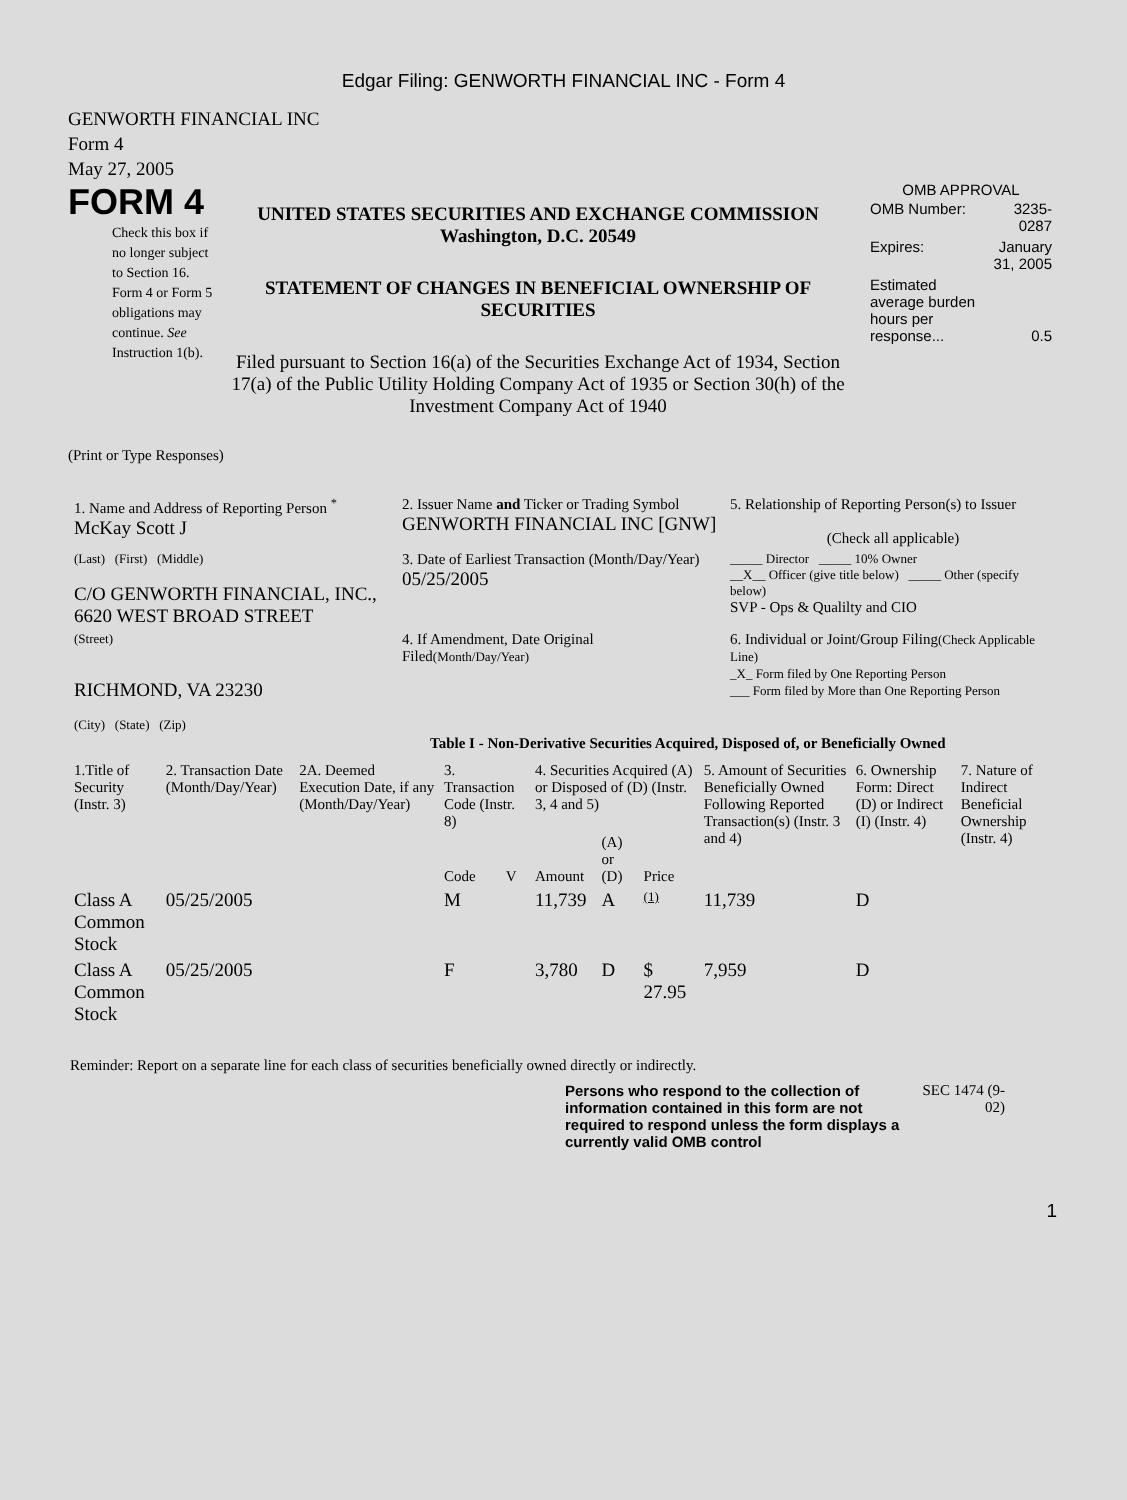Edgar Filing: GENWORTH FINANCIAL INC - Form 4
GENWORTH FINANCIAL INC
Form 4
May 27, 2005
FORM 4
Check this box if no longer subject to Section 16. Form 4 or Form 5 obligations may continue. See Instruction 1(b).
UNITED STATES SECURITIES AND EXCHANGE COMMISSION
Washington, D.C. 20549
STATEMENT OF CHANGES IN BENEFICIAL OWNERSHIP OF SECURITIES
Filed pursuant to Section 16(a) of the Securities Exchange Act of 1934, Section 17(a) of the Public Utility Holding Company Act of 1935 or Section 30(h) of the Investment Company Act of 1940
OMB APPROVAL
| OMB Number: | 3235-0287 |
| Expires: | January 31, 2005 |
| Estimated average burden hours per response... | 0.5 |
(Print or Type Responses)
| 1. Name and Address of Reporting Person <sup>*</sup> McKay Scott J | 2. Issuer Name and Ticker or Trading Symbol GENWORTH FINANCIAL INC [GNW] | 5. Relationship of Reporting Person(s) to Issuer (Check all applicable) |
| (Last) (First) (Middle) C/O GENWORTH FINANCIAL, INC., 6620 WEST BROAD STREET | 3. Date of Earliest Transaction (Month/Day/Year) 05/25/2005 | _____ Director _____ 10% Owner __X__ Officer (give title below) _____ Other (specify below) SVP - Ops & Qualilty and CIO |
| (Street) RICHMOND, VA 23230 (City) (State) (Zip) | 4. If Amendment, Date Original Filed (Month/Day/Year) | 6. Individual or Joint/Group Filing (Check Applicable Line) _X_ Form filed by One Reporting Person ___ Form filed by More than One Reporting Person |
Table I - Non-Derivative Securities Acquired, Disposed of, or Beneficially Owned
| 1.Title of Security (Instr. 3) | 2. Transaction Date (Month/Day/Year) | 2A. Deemed Execution Date, if any (Month/Day/Year) | 3. Transaction Code (Instr. 8) | | 4. Securities Acquired (A) or Disposed of (D) (Instr. 3, 4 and 5) | | | 5. Amount of Securities Beneficially Owned Following Reported Transaction(s) (Instr. 3 and 4) | 6. Ownership Form: Direct (D) or Indirect (I) (Instr. 4) | 7. Nature of Indirect Beneficial Ownership (Instr. 4) |
| --- | --- | --- | --- | --- | --- | --- | --- | --- | --- | --- |
| | | | Code | V | Amount | (A) or (D) | Price | | | |
| Class A Common Stock | 05/25/2005 | | M | | 11,739 | A | (1) | 11,739 | D | |
| Class A Common Stock | 05/25/2005 | | F | | 3,780 | D | $ 27.95 | 7,959 | D | |
Reminder: Report on a separate line for each class of securities beneficially owned directly or indirectly.
Persons who respond to the collection of information contained in this form are not required to respond unless the form displays a currently valid OMB control
SEC 1474 (9-02)
1